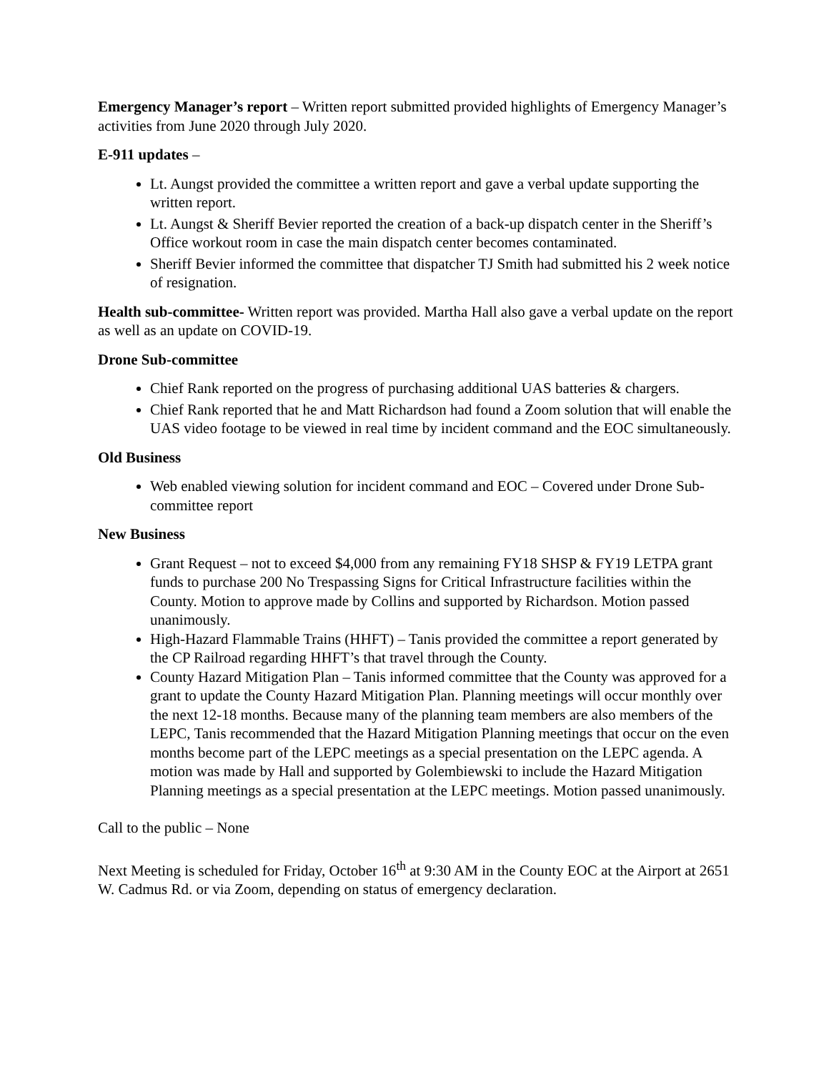Emergency Manager’s report – Written report submitted provided highlights of Emergency Manager’s activities from June 2020 through July 2020.
E-911 updates –
Lt. Aungst provided the committee a written report and gave a verbal update supporting the written report.
Lt. Aungst & Sheriff Bevier reported the creation of a back-up dispatch center in the Sheriff’s Office workout room in case the main dispatch center becomes contaminated.
Sheriff Bevier informed the committee that dispatcher TJ Smith had submitted his 2 week notice of resignation.
Health sub-committee- Written report was provided. Martha Hall also gave a verbal update on the report as well as an update on COVID-19.
Drone Sub-committee
Chief Rank reported on the progress of purchasing additional UAS batteries & chargers.
Chief Rank reported that he and Matt Richardson had found a Zoom solution that will enable the UAS video footage to be viewed in real time by incident command and the EOC simultaneously.
Old Business
Web enabled viewing solution for incident command and EOC – Covered under Drone Sub-committee report
New Business
Grant Request – not to exceed $4,000 from any remaining FY18 SHSP & FY19 LETPA grant funds to purchase 200 No Trespassing Signs for Critical Infrastructure facilities within the County. Motion to approve made by Collins and supported by Richardson. Motion passed unanimously.
High-Hazard Flammable Trains (HHFT) – Tanis provided the committee a report generated by the CP Railroad regarding HHFT’s that travel through the County.
County Hazard Mitigation Plan – Tanis informed committee that the County was approved for a grant to update the County Hazard Mitigation Plan. Planning meetings will occur monthly over the next 12-18 months. Because many of the planning team members are also members of the LEPC, Tanis recommended that the Hazard Mitigation Planning meetings that occur on the even months become part of the LEPC meetings as a special presentation on the LEPC agenda. A motion was made by Hall and supported by Golembiewski to include the Hazard Mitigation Planning meetings as a special presentation at the LEPC meetings. Motion passed unanimously.
Call to the public – None
Next Meeting is scheduled for Friday, October 16<sup>th</sup> at 9:30 AM in the County EOC at the Airport at 2651 W. Cadmus Rd. or via Zoom, depending on status of emergency declaration.